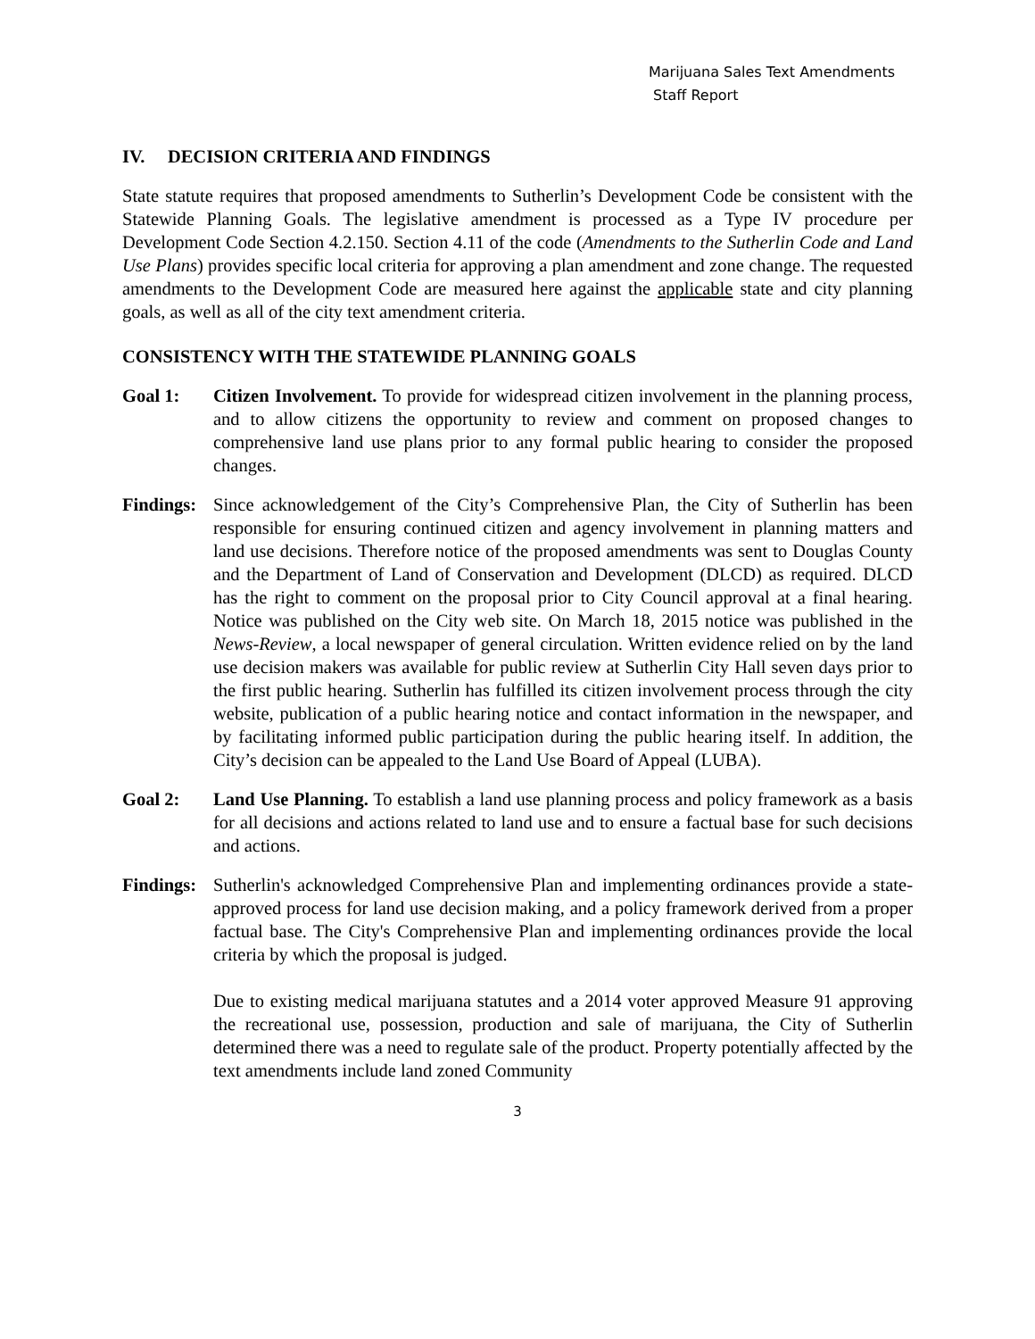Marijuana Sales Text Amendments
Staff Report
IV. DECISION CRITERIA AND FINDINGS
State statute requires that proposed amendments to Sutherlin’s Development Code be consistent with the Statewide Planning Goals. The legislative amendment is processed as a Type IV procedure per Development Code Section 4.2.150. Section 4.11 of the code (Amendments to the Sutherlin Code and Land Use Plans) provides specific local criteria for approving a plan amendment and zone change. The requested amendments to the Development Code are measured here against the applicable state and city planning goals, as well as all of the city text amendment criteria.
CONSISTENCY WITH THE STATEWIDE PLANNING GOALS
Goal 1: Citizen Involvement. To provide for widespread citizen involvement in the planning process, and to allow citizens the opportunity to review and comment on proposed changes to comprehensive land use plans prior to any formal public hearing to consider the proposed changes.
Findings:
Since acknowledgement of the City’s Comprehensive Plan, the City of Sutherlin has been responsible for ensuring continued citizen and agency involvement in planning matters and land use decisions. Therefore notice of the proposed amendments was sent to Douglas County and the Department of Land of Conservation and Development (DLCD) as required. DLCD has the right to comment on the proposal prior to City Council approval at a final hearing. Notice was published on the City web site. On March 18, 2015 notice was published in the News-Review, a local newspaper of general circulation. Written evidence relied on by the land use decision makers was available for public review at Sutherlin City Hall seven days prior to the first public hearing. Sutherlin has fulfilled its citizen involvement process through the city website, publication of a public hearing notice and contact information in the newspaper, and by facilitating informed public participation during the public hearing itself. In addition, the City’s decision can be appealed to the Land Use Board of Appeal (LUBA).
Goal 2: Land Use Planning. To establish a land use planning process and policy framework as a basis for all decisions and actions related to land use and to ensure a factual base for such decisions and actions.
Findings:
Sutherlin's acknowledged Comprehensive Plan and implementing ordinances provide a state-approved process for land use decision making, and a policy framework derived from a proper factual base. The City's Comprehensive Plan and implementing ordinances provide the local criteria by which the proposal is judged.
Due to existing medical marijuana statutes and a 2014 voter approved Measure 91 approving the recreational use, possession, production and sale of marijuana, the City of Sutherlin determined there was a need to regulate sale of the product. Property potentially affected by the text amendments include land zoned Community
3